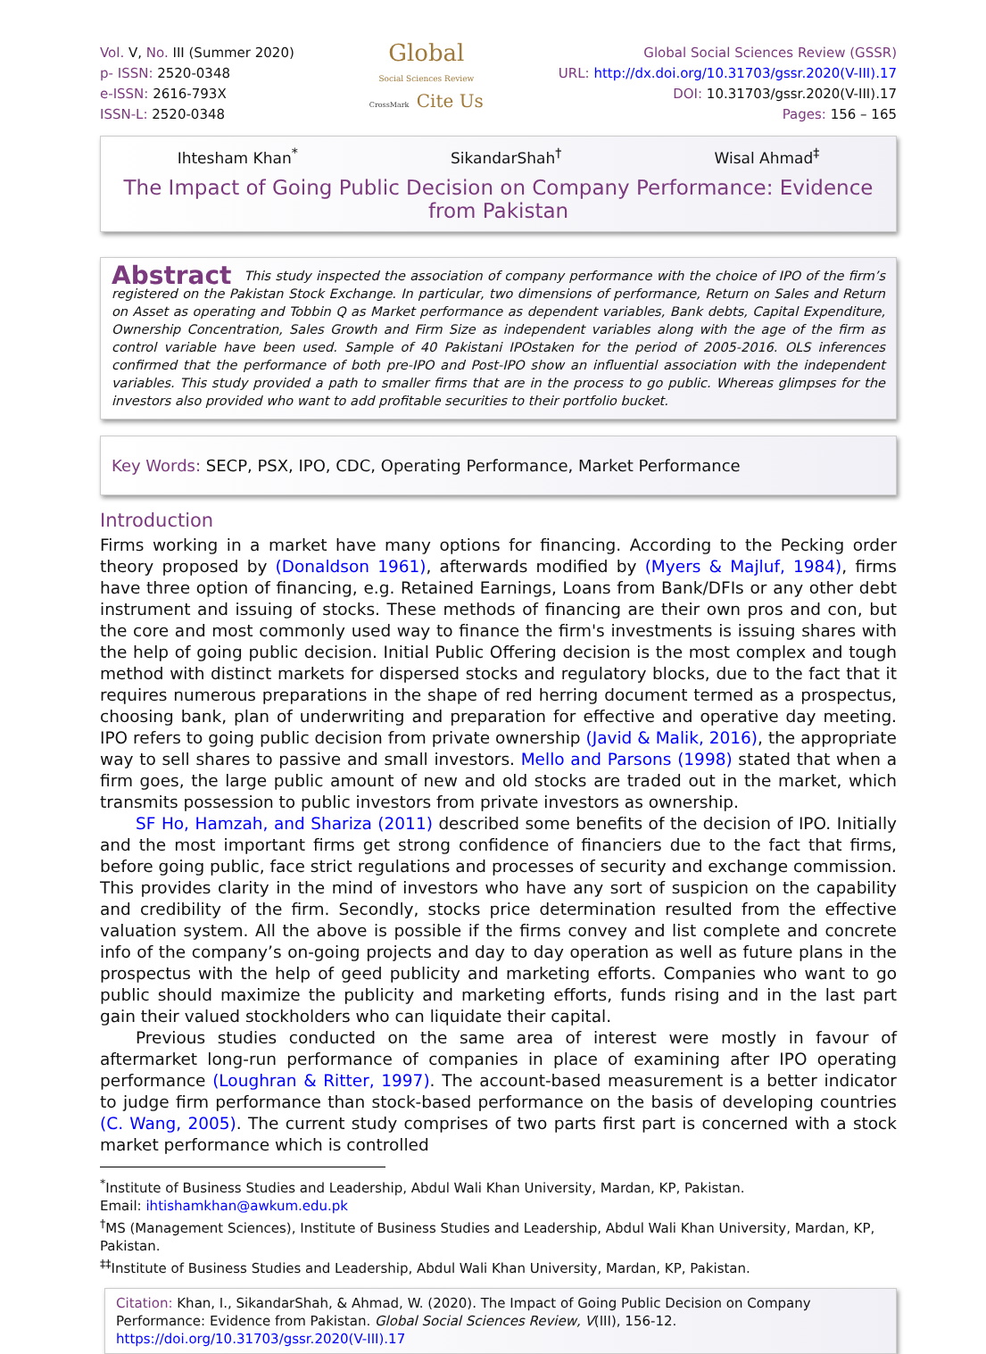Vol. V, No. III (Summer 2020)
p- ISSN: 2520-0348
e-ISSN: 2616-793X
ISSN-L: 2520-0348
Global
Social Sciences Review
CrossMark Cite Us
Global Social Sciences Review (GSSR)
URL: http://dx.doi.org/10.31703/gssr.2020(V-III).17
DOI: 10.31703/gssr.2020(V-III).17
Pages: 156 – 165
Ihtesham Khan<sup>*</sup> SikandarShah<sup>†</sup> Wisal Ahmad<sup>‡</sup>
The Impact of Going Public Decision on Company Performance: Evidence from Pakistan
Abstract This study inspected the association of company performance with the choice of IPO of the firm’s registered on the Pakistan Stock Exchange. In particular, two dimensions of performance, Return on Sales and Return on Asset as operating and Tobbin Q as Market performance as dependent variables, Bank debts, Capital Expenditure, Ownership Concentration, Sales Growth and Firm Size as independent variables along with the age of the firm as control variable have been used. Sample of 40 Pakistani IPOstaken for the period of 2005-2016. OLS inferences confirmed that the performance of both pre-IPO and Post-IPO show an influential association with the independent variables. This study provided a path to smaller firms that are in the process to go public. Whereas glimpses for the investors also provided who want to add profitable securities to their portfolio bucket.
Key Words: SECP, PSX, IPO, CDC, Operating Performance, Market Performance
Introduction
Firms working in a market have many options for financing. According to the Pecking order theory proposed by (Donaldson 1961), afterwards modified by (Myers & Majluf, 1984), firms have three option of financing, e.g. Retained Earnings, Loans from Bank/DFIs or any other debt instrument and issuing of stocks. These methods of financing are their own pros and con, but the core and most commonly used way to finance the firm's investments is issuing shares with the help of going public decision. Initial Public Offering decision is the most complex and tough method with distinct markets for dispersed stocks and regulatory blocks, due to the fact that it requires numerous preparations in the shape of red herring document termed as a prospectus, choosing bank, plan of underwriting and preparation for effective and operative day meeting. IPO refers to going public decision from private ownership (Javid & Malik, 2016), the appropriate way to sell shares to passive and small investors. Mello and Parsons (1998) stated that when a firm goes, the large public amount of new and old stocks are traded out in the market, which transmits possession to public investors from private investors as ownership.
SF Ho, Hamzah, and Shariza (2011) described some benefits of the decision of IPO. Initially and the most important firms get strong confidence of financiers due to the fact that firms, before going public, face strict regulations and processes of security and exchange commission. This provides clarity in the mind of investors who have any sort of suspicion on the capability and credibility of the firm. Secondly, stocks price determination resulted from the effective valuation system. All the above is possible if the firms convey and list complete and concrete info of the company’s on-going projects and day to day operation as well as future plans in the prospectus with the help of geed publicity and marketing efforts. Companies who want to go public should maximize the publicity and marketing efforts, funds rising and in the last part gain their valued stockholders who can liquidate their capital.
Previous studies conducted on the same area of interest were mostly in favour of aftermarket long-run performance of companies in place of examining after IPO operating performance (Loughran & Ritter, 1997). The account-based measurement is a better indicator to judge firm performance than stock-based performance on the basis of developing countries (C. Wang, 2005). The current study comprises of two parts first part is concerned with a stock market performance which is controlled
<sup>*</sup> Institute of Business Studies and Leadership, Abdul Wali Khan University, Mardan, KP, Pakistan.
Email: ihtishamkhan@awkum.edu.pk
<sup>†</sup> MS (Management Sciences), Institute of Business Studies and Leadership, Abdul Wali Khan University, Mardan, KP, Pakistan.
<sup>‡‡</sup> Institute of Business Studies and Leadership, Abdul Wali Khan University, Mardan, KP, Pakistan.
Citation: Khan, I., SikandarShah, & Ahmad, W. (2020). The Impact of Going Public Decision on Company Performance: Evidence from Pakistan. Global Social Sciences Review, V(III), 156-12. https://doi.org/10.31703/gssr.2020(V-III).17